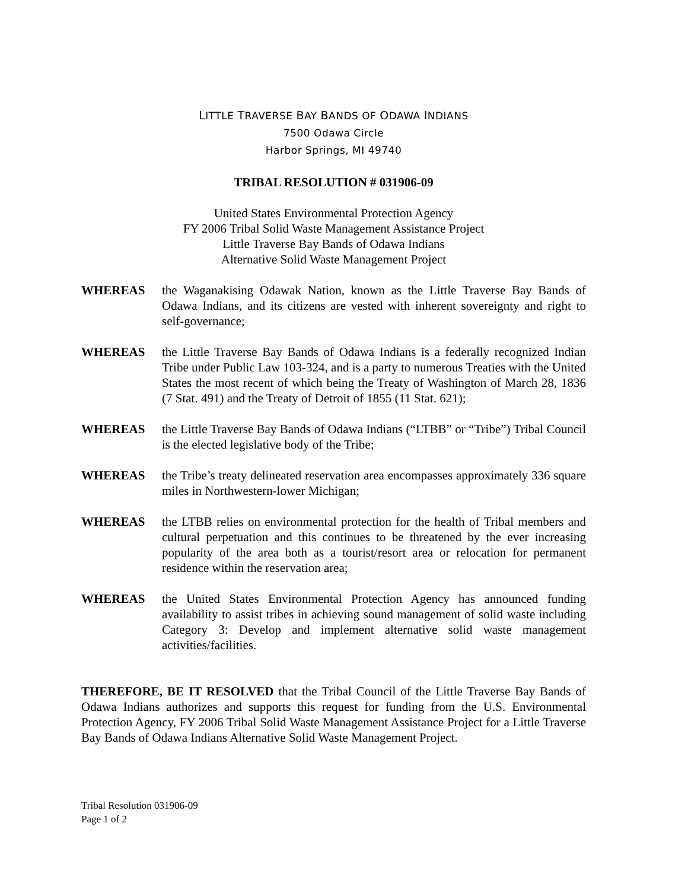LITTLE TRAVERSE BAY BANDS OF ODAWA INDIANS
7500 Odawa Circle
Harbor Springs, MI 49740
TRIBAL RESOLUTION # 031906-09
United States Environmental Protection Agency
FY 2006 Tribal Solid Waste Management Assistance Project
Little Traverse Bay Bands of Odawa Indians
Alternative Solid Waste Management Project
WHEREAS the Waganakising Odawak Nation, known as the Little Traverse Bay Bands of Odawa Indians, and its citizens are vested with inherent sovereignty and right to self-governance;
WHEREAS the Little Traverse Bay Bands of Odawa Indians is a federally recognized Indian Tribe under Public Law 103-324, and is a party to numerous Treaties with the United States the most recent of which being the Treaty of Washington of March 28, 1836 (7 Stat. 491) and the Treaty of Detroit of 1855 (11 Stat. 621);
WHEREAS the Little Traverse Bay Bands of Odawa Indians (“LTBB” or “Tribe”) Tribal Council is the elected legislative body of the Tribe;
WHEREAS the Tribe’s treaty delineated reservation area encompasses approximately 336 square miles in Northwestern-lower Michigan;
WHEREAS the LTBB relies on environmental protection for the health of Tribal members and cultural perpetuation and this continues to be threatened by the ever increasing popularity of the area both as a tourist/resort area or relocation for permanent residence within the reservation area;
WHEREAS the United States Environmental Protection Agency has announced funding availability to assist tribes in achieving sound management of solid waste including Category 3: Develop and implement alternative solid waste management activities/facilities.
THEREFORE, BE IT RESOLVED that the Tribal Council of the Little Traverse Bay Bands of Odawa Indians authorizes and supports this request for funding from the U.S. Environmental Protection Agency, FY 2006 Tribal Solid Waste Management Assistance Project for a Little Traverse Bay Bands of Odawa Indians Alternative Solid Waste Management Project.
Tribal Resolution 031906-09
Page 1 of 2